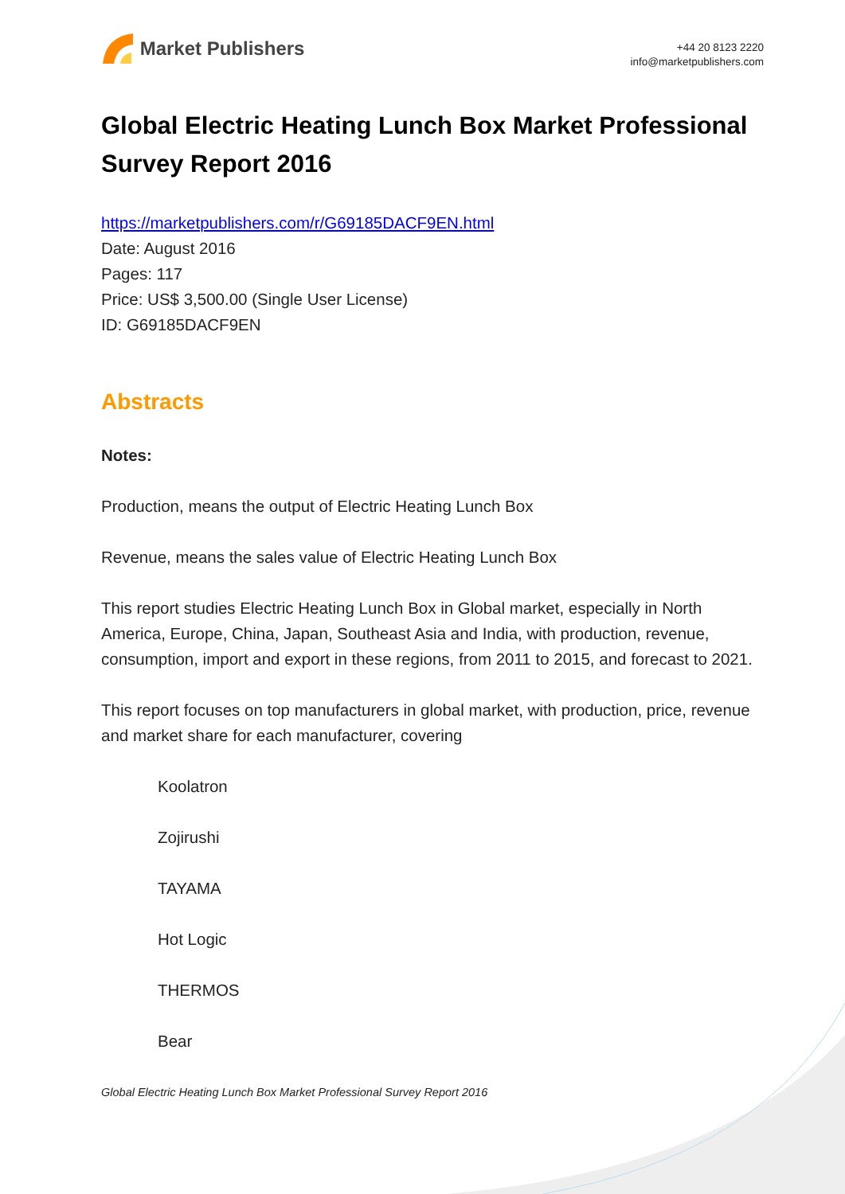Market Publishers
+44 20 8123 2220
info@marketpublishers.com
Global Electric Heating Lunch Box Market Professional Survey Report 2016
https://marketpublishers.com/r/G69185DACF9EN.html
Date: August 2016
Pages: 117
Price: US$ 3,500.00 (Single User License)
ID: G69185DACF9EN
Abstracts
Notes:
Production, means the output of Electric Heating Lunch Box
Revenue, means the sales value of Electric Heating Lunch Box
This report studies Electric Heating Lunch Box in Global market, especially in North America, Europe, China, Japan, Southeast Asia and India, with production, revenue, consumption, import and export in these regions, from 2011 to 2015, and forecast to 2021.
This report focuses on top manufacturers in global market, with production, price, revenue and market share for each manufacturer, covering
Koolatron
Zojirushi
TAYAMA
Hot Logic
THERMOS
Bear
Global Electric Heating Lunch Box Market Professional Survey Report 2016